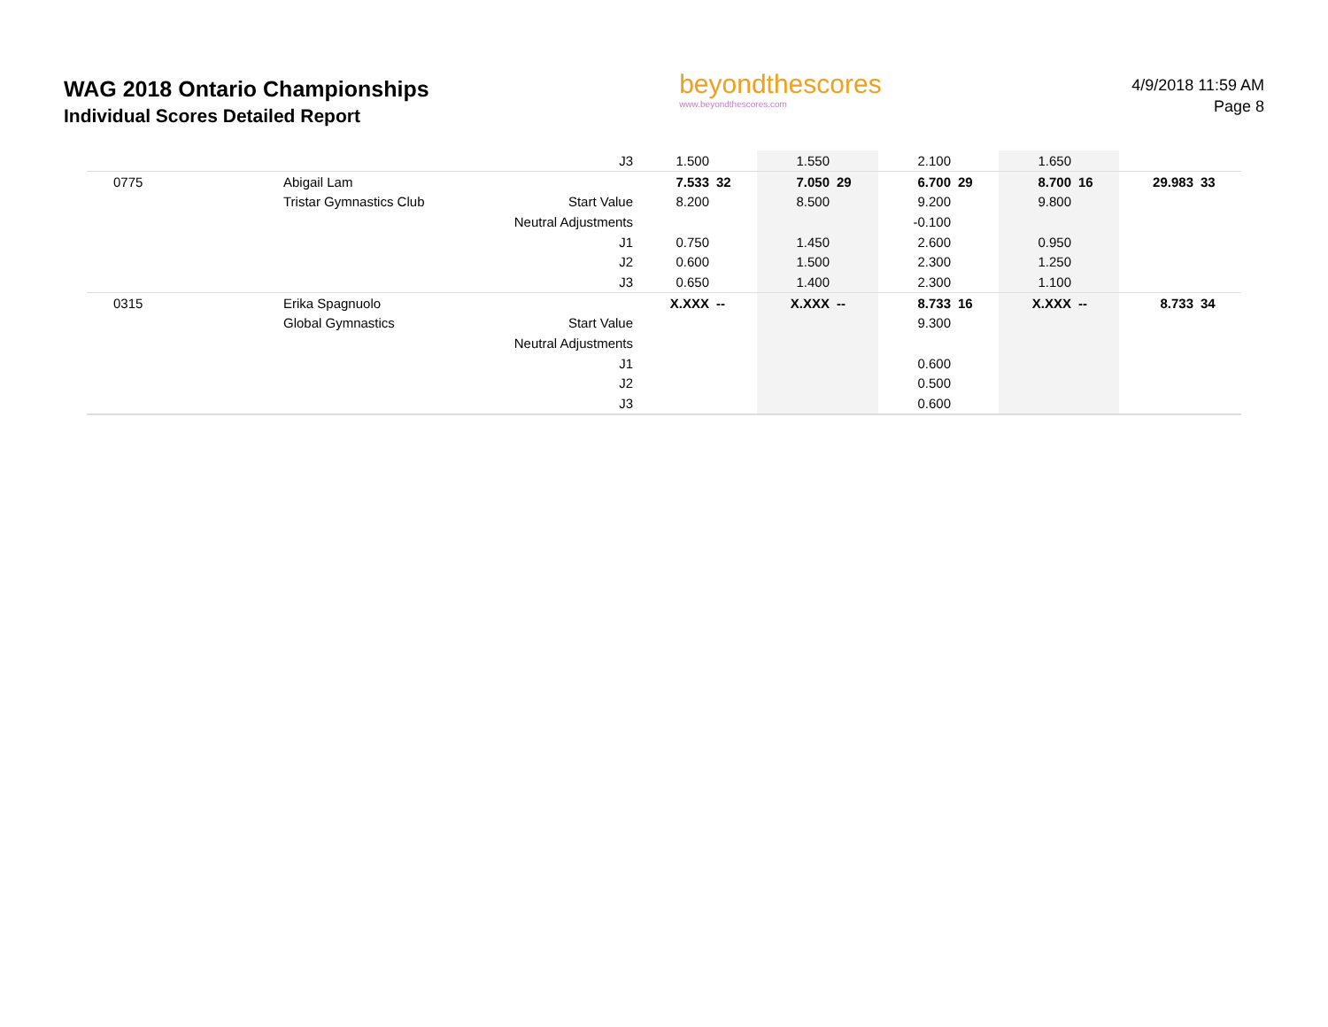WAG 2018 Ontario Championships
Individual Scores Detailed Report
beyondthescores
www.beyondthescores.com
4/9/2018 11:59 AM
Page 8
| | | J3 | 1.500 | | 1.550 | | 2.100 | | 1.650 | | | |
| 0775 | Abigail Lam | | 7.533 | 32 | 7.050 | 29 | 6.700 | 29 | 8.700 | 16 | 29.983 | 33 |
| | Tristar Gymnastics Club | Start Value | 8.200 | | 8.500 | | 9.200 | | 9.800 | | | |
| | | Neutral Adjustments | | | | | -0.100 | | | | | |
| | | J1 | 0.750 | | 1.450 | | 2.600 | | 0.950 | | | |
| | | J2 | 0.600 | | 1.500 | | 2.300 | | 1.250 | | | |
| | | J3 | 0.650 | | 1.400 | | 2.300 | | 1.100 | | | |
| 0315 | Erika Spagnuolo | | X.XXX | -- | X.XXX | -- | 8.733 | 16 | X.XXX | -- | 8.733 | 34 |
| | Global Gymnastics | Start Value | | | | | 9.300 | | | | | |
| | | Neutral Adjustments | | | | | | | | | | |
| | | J1 | | | | | 0.600 | | | | | |
| | | J2 | | | | | 0.500 | | | | | |
| | | J3 | | | | | 0.600 | | | | | |